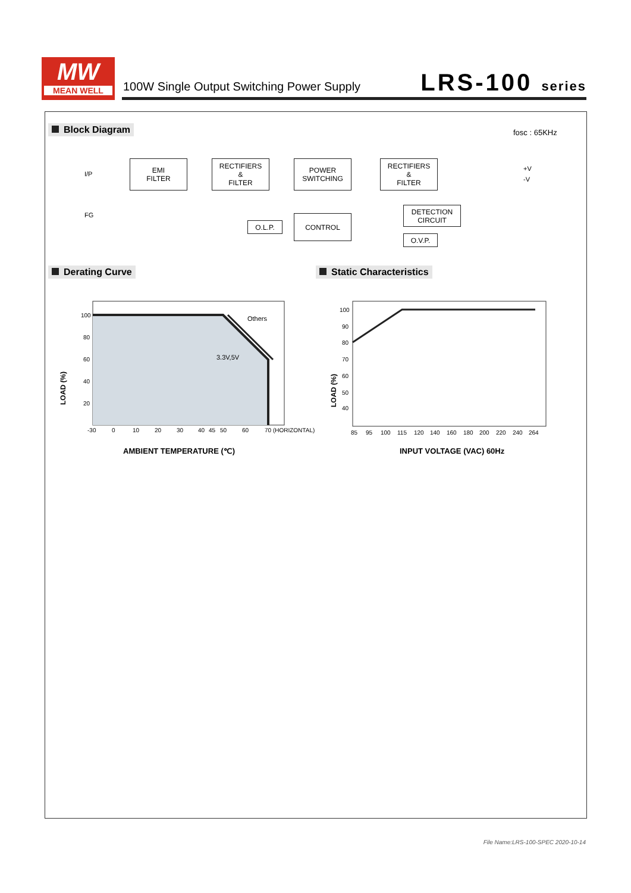MW
MEAN WELL
100W Single Output Switching Power Supply
LRS-100 series
Block Diagram fosc : 65KHz
I/P
FG
EMI
FILTER
RECTIFIERS
&
FILTER
POWER
SWITCHING
RECTIFIERS
&
FILTER
+V
-V
O.L.P.
CONTROL
DETECTION
CIRCUIT
O.V.P.
Derating Curve Static Characteristics
Others
3.3V,5V
100
80
60
40
20
-30
0
10
20
30
40
45
50
60
70 (HORIZONTAL)
LOAD (%)
AMBIENT TEMPERATURE (℃)
100
90
80
70
60
50
40
85
95
100
115
120
140
160
180
200
220
240
264
LOAD (%)
INPUT VOLTAGE (VAC) 60Hz
File Name:LRS-100-SPEC 2020-10-14